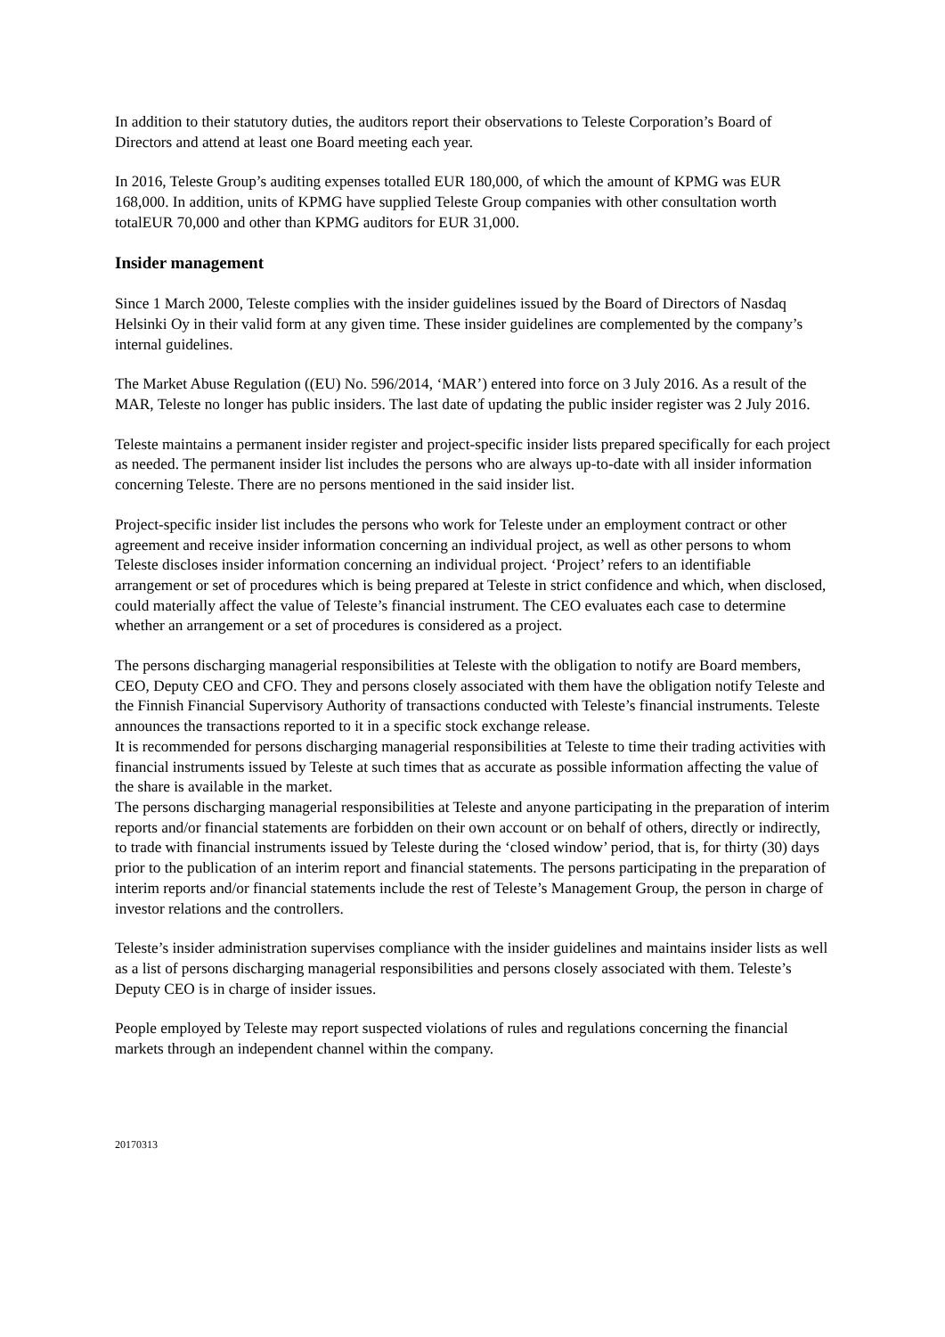In addition to their statutory duties, the auditors report their observations to Teleste Corporation’s Board of Directors and attend at least one Board meeting each year.
In 2016, Teleste Group’s auditing expenses totalled EUR 180,000, of which the amount of KPMG was EUR 168,000. In addition, units of KPMG have supplied Teleste Group companies with other consultation worth totalEUR 70,000 and other than KPMG auditors for EUR 31,000.
Insider management
Since 1 March 2000, Teleste complies with the insider guidelines issued by the Board of Directors of Nasdaq Helsinki Oy in their valid form at any given time. These insider guidelines are complemented by the company’s internal guidelines.
The Market Abuse Regulation ((EU) No. 596/2014, ‘MAR’) entered into force on 3 July 2016. As a result of the MAR, Teleste no longer has public insiders. The last date of updating the public insider register was 2 July 2016.
Teleste maintains a permanent insider register and project-specific insider lists prepared specifically for each project as needed. The permanent insider list includes the persons who are always up-to-date with all insider information concerning Teleste. There are no persons mentioned in the said insider list.
Project-specific insider list includes the persons who work for Teleste under an employment contract or other agreement and receive insider information concerning an individual project, as well as other persons to whom Teleste discloses insider information concerning an individual project. ‘Project’ refers to an identifiable arrangement or set of procedures which is being prepared at Teleste in strict confidence and which, when disclosed, could materially affect the value of Teleste’s financial instrument. The CEO evaluates each case to determine whether an arrangement or a set of procedures is considered as a project.
The persons discharging managerial responsibilities at Teleste with the obligation to notify are Board members, CEO, Deputy CEO and CFO. They and persons closely associated with them have the obligation notify Teleste and the Finnish Financial Supervisory Authority of transactions conducted with Teleste’s financial instruments. Teleste announces the transactions reported to it in a specific stock exchange release.
It is recommended for persons discharging managerial responsibilities at Teleste to time their trading activities with financial instruments issued by Teleste at such times that as accurate as possible information affecting the value of the share is available in the market.
The persons discharging managerial responsibilities at Teleste and anyone participating in the preparation of interim reports and/or financial statements are forbidden on their own account or on behalf of others, directly or indirectly, to trade with financial instruments issued by Teleste during the ‘closed window’ period, that is, for thirty (30) days prior to the publication of an interim report and financial statements. The persons participating in the preparation of interim reports and/or financial statements include the rest of Teleste’s Management Group, the person in charge of investor relations and the controllers.
Teleste’s insider administration supervises compliance with the insider guidelines and maintains insider lists as well as a list of persons discharging managerial responsibilities and persons closely associated with them. Teleste’s Deputy CEO is in charge of insider issues.
People employed by Teleste may report suspected violations of rules and regulations concerning the financial markets through an independent channel within the company.
20170313